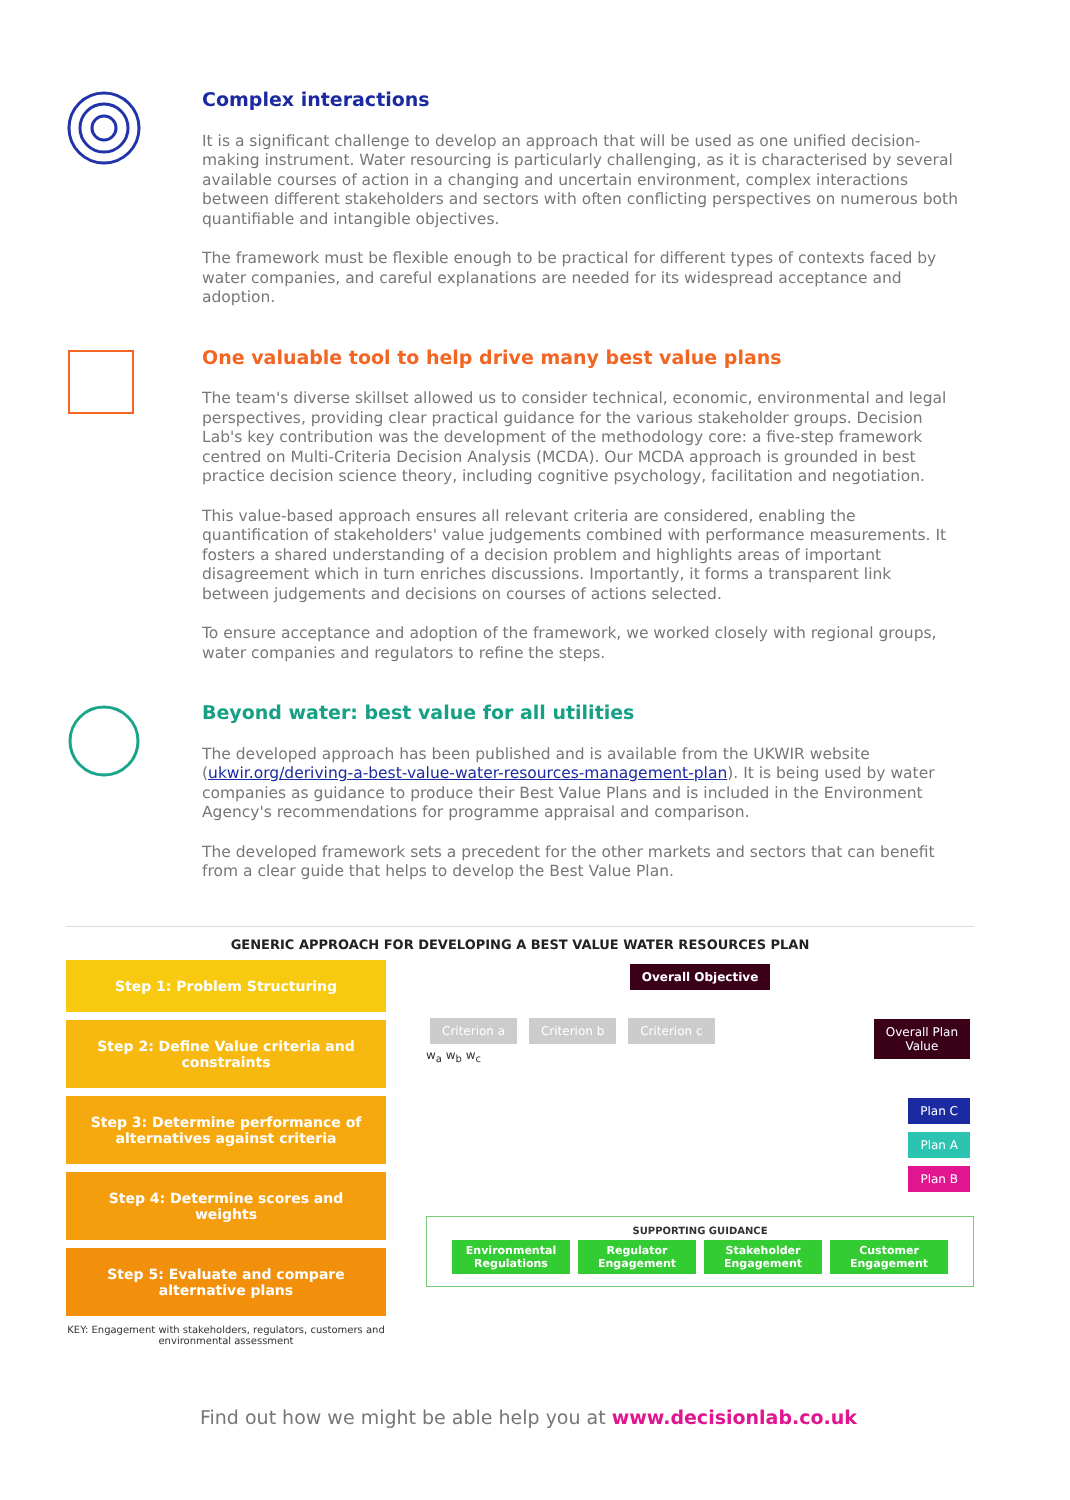Complex interactions
It is a significant challenge to develop an approach that will be used as one unified decision-making instrument. Water resourcing is particularly challenging, as it is characterised by several available courses of action in a changing and uncertain environment, complex interactions between different stakeholders and sectors with often conflicting perspectives on numerous both quantifiable and intangible objectives.
The framework must be flexible enough to be practical for different types of contexts faced by water companies, and careful explanations are needed for its widespread acceptance and adoption.
One valuable tool to help drive many best value plans
The team's diverse skillset allowed us to consider technical, economic, environmental and legal perspectives, providing clear practical guidance for the various stakeholder groups. Decision Lab's key contribution was the development of the methodology core: a five-step framework centred on Multi-Criteria Decision Analysis (MCDA). Our MCDA approach is grounded in best practice decision science theory, including cognitive psychology, facilitation and negotiation.
This value-based approach ensures all relevant criteria are considered, enabling the quantification of stakeholders' value judgements combined with performance measurements. It fosters a shared understanding of a decision problem and highlights areas of important disagreement which in turn enriches discussions. Importantly, it forms a transparent link between judgements and decisions on courses of actions selected.
To ensure acceptance and adoption of the framework, we worked closely with regional groups, water companies and regulators to refine the steps.
Beyond water: best value for all utilities
The developed approach has been published and is available from the UKWIR website (ukwir.org/deriving-a-best-value-water-resources-management-plan). It is being used by water companies as guidance to produce their Best Value Plans and is included in the Environment Agency's recommendations for programme appraisal and comparison.
The developed framework sets a precedent for the other markets and sectors that can benefit from a clear guide that helps to develop the Best Value Plan.
GENERIC APPROACH FOR DEVELOPING A BEST VALUE WATER RESOURCES PLAN
Step 1: Problem Structuring
Step 2: Define Value criteria and constraints
Step 3: Determine performance of alternatives against criteria
Step 4: Determine scores and weights
Step 5: Evaluate and compare alternative plans
KEY: Engagement with stakeholders, regulators, customers and environmental assessment
Overall Objective
Criterion a Criterion b Criterion c
w<sub>a</sub> w<sub>b</sub> w<sub>c</sub>
Overall Plan
Value
Plan C
Plan A
Plan B
SUPPORTING GUIDANCE
Environmental Regulations Regulator Engagement Stakeholder Engagement Customer Engagement
Find out how we might be able help you at www.decisionlab.co.uk